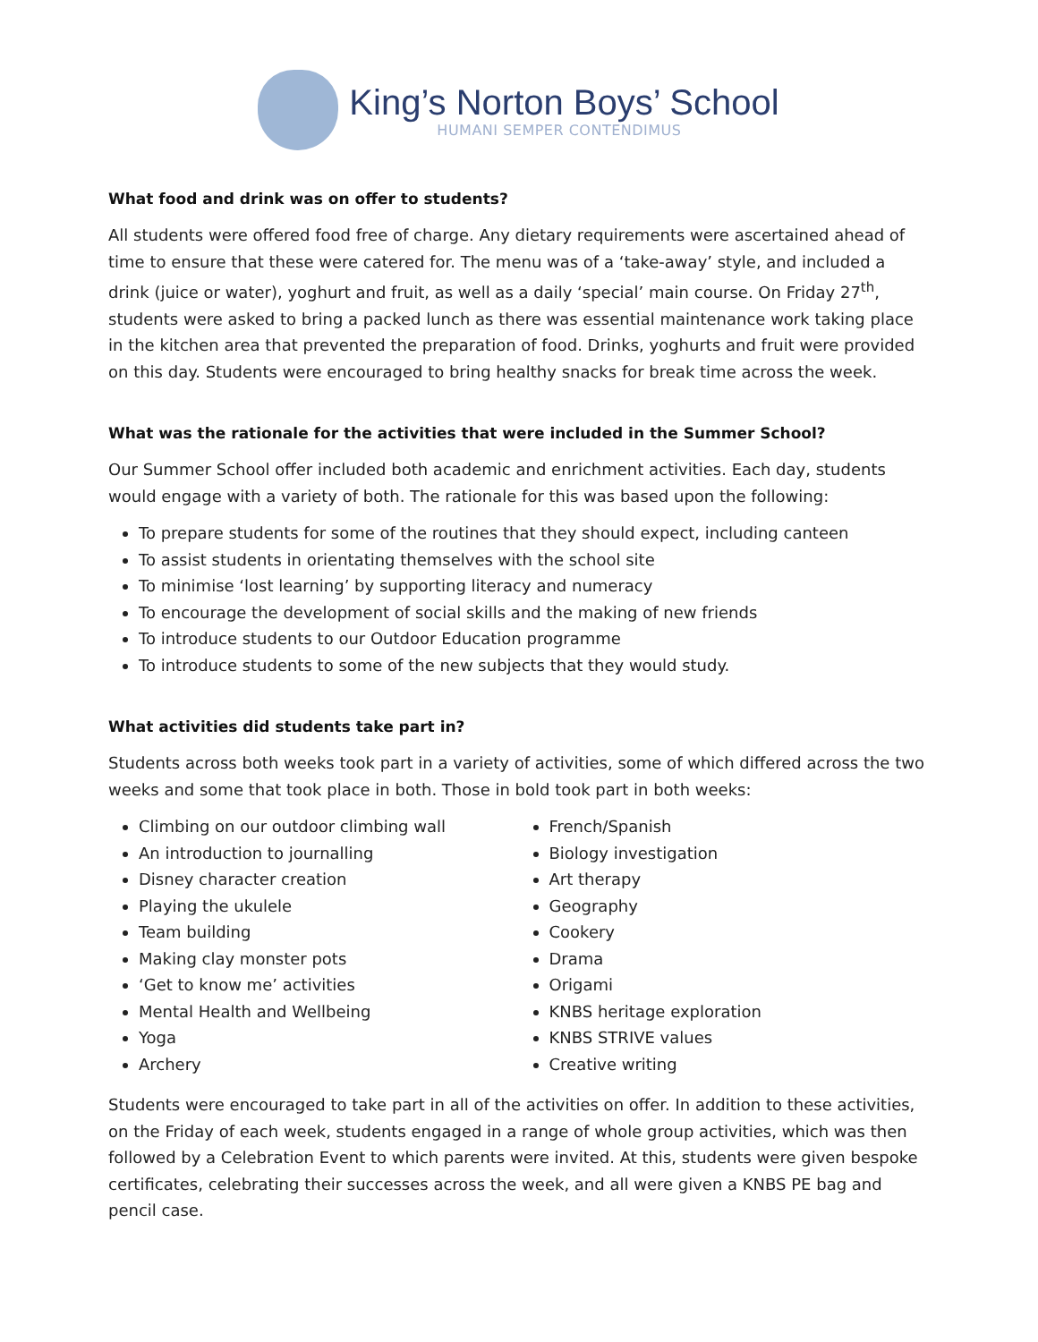King’s Norton Boys’ School
HUMANI SEMPER CONTENDIMUS
What food and drink was on offer to students?
All students were offered food free of charge. Any dietary requirements were ascertained ahead of time to ensure that these were catered for. The menu was of a ‘take-away’ style, and included a drink (juice or water), yoghurt and fruit, as well as a daily ‘special’ main course. On Friday 27<sup>th</sup>, students were asked to bring a packed lunch as there was essential maintenance work taking place in the kitchen area that prevented the preparation of food. Drinks, yoghurts and fruit were provided on this day. Students were encouraged to bring healthy snacks for break time across the week.
What was the rationale for the activities that were included in the Summer School?
Our Summer School offer included both academic and enrichment activities. Each day, students would engage with a variety of both. The rationale for this was based upon the following:
To prepare students for some of the routines that they should expect, including canteen
To assist students in orientating themselves with the school site
To minimise ‘lost learning’ by supporting literacy and numeracy
To encourage the development of social skills and the making of new friends
To introduce students to our Outdoor Education programme
To introduce students to some of the new subjects that they would study.
What activities did students take part in?
Students across both weeks took part in a variety of activities, some of which differed across the two weeks and some that took place in both. Those in bold took part in both weeks:
Climbing on our outdoor climbing wall
An introduction to journalling
Disney character creation
Playing the ukulele
Team building
Making clay monster pots
‘Get to know me’ activities
Mental Health and Wellbeing
Yoga
Archery
French/Spanish
Biology investigation
Art therapy
Geography
Cookery
Drama
Origami
KNBS heritage exploration
KNBS STRIVE values
Creative writing
Students were encouraged to take part in all of the activities on offer. In addition to these activities, on the Friday of each week, students engaged in a range of whole group activities, which was then followed by a Celebration Event to which parents were invited. At this, students were given bespoke certificates, celebrating their successes across the week, and all were given a KNBS PE bag and pencil case.